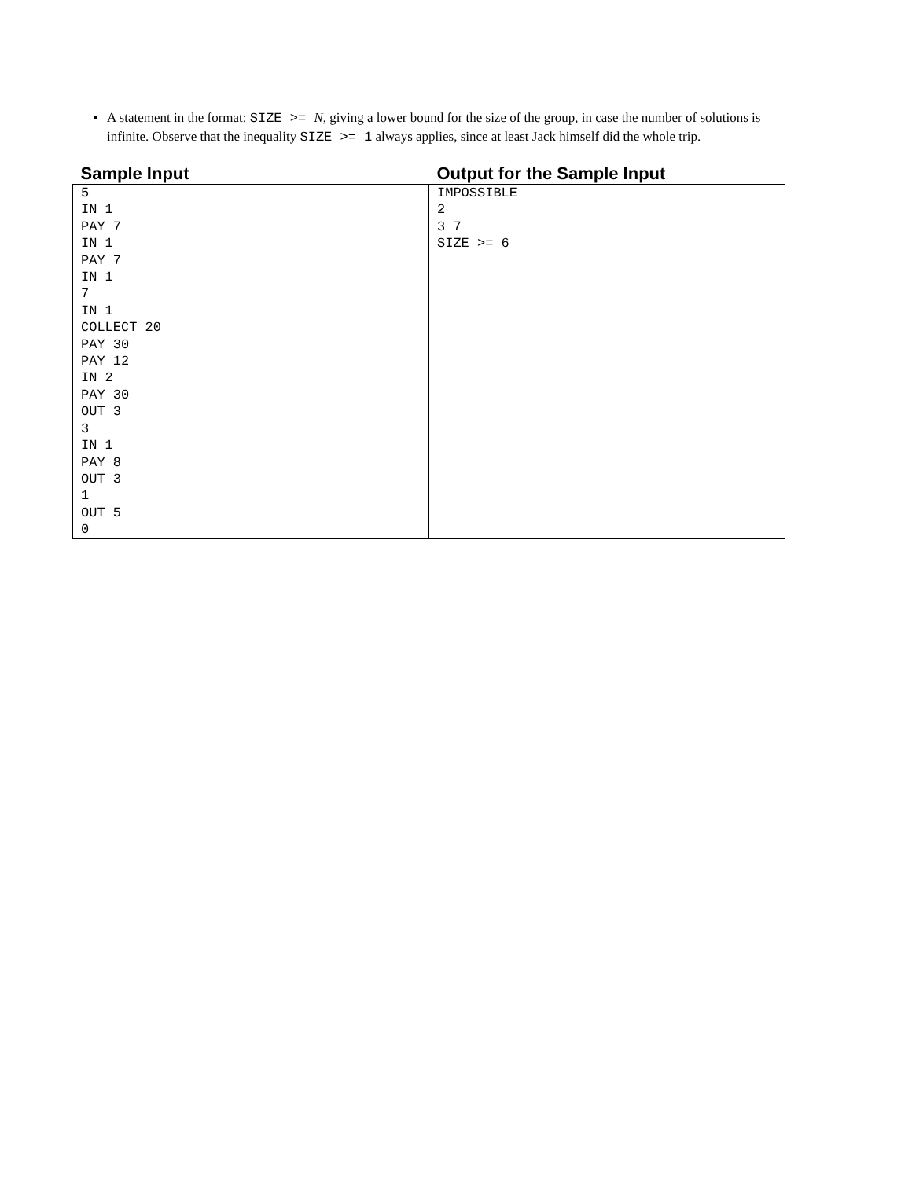A statement in the format: SIZE >= N, giving a lower bound for the size of the group, in case the number of solutions is infinite. Observe that the inequality SIZE >= 1 always applies, since at least Jack himself did the whole trip.
| Sample Input | Output for the Sample Input |
| --- | --- |
| 5 IN 1 PAY 7 IN 1 PAY 7 IN 1 7 IN 1 COLLECT 20 PAY 30 PAY 12 IN 2 PAY 30 OUT 3 3 IN 1 PAY 8 OUT 3 1 OUT 5 0 | IMPOSSIBLE 2 3 7 SIZE >= 6 |